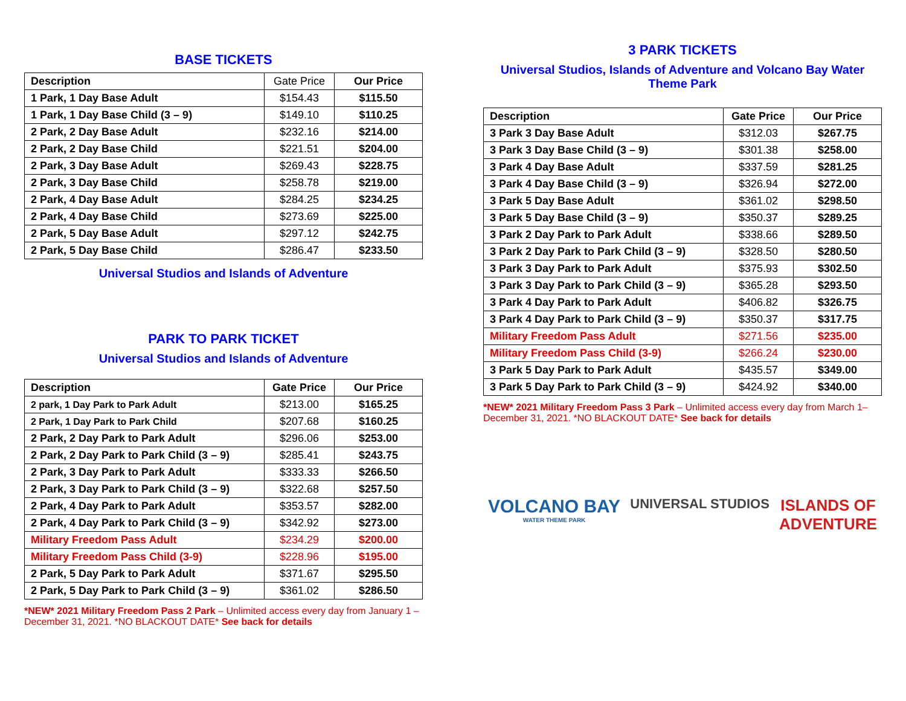BASE TICKETS
| Description | Gate Price | Our Price |
| --- | --- | --- |
| 1 Park, 1 Day Base Adult | $154.43 | $115.50 |
| 1 Park, 1 Day Base Child (3 – 9) | $149.10 | $110.25 |
| 2 Park, 2 Day Base Adult | $232.16 | $214.00 |
| 2 Park, 2 Day Base Child | $221.51 | $204.00 |
| 2 Park, 3 Day Base Adult | $269.43 | $228.75 |
| 2 Park, 3 Day Base Child | $258.78 | $219.00 |
| 2 Park, 4 Day Base Adult | $284.25 | $234.25 |
| 2 Park, 4 Day Base Child | $273.69 | $225.00 |
| 2 Park, 5 Day Base Adult | $297.12 | $242.75 |
| 2 Park, 5 Day Base Child | $286.47 | $233.50 |
Universal Studios and Islands of Adventure
PARK TO PARK TICKET
Universal Studios and Islands of Adventure
| Description | Gate Price | Our Price |
| --- | --- | --- |
| 2 park, 1 Day Park to Park Adult | $213.00 | $165.25 |
| 2 Park, 1 Day Park to Park Child | $207.68 | $160.25 |
| 2 Park, 2 Day Park to Park Adult | $296.06 | $253.00 |
| 2 Park, 2 Day Park to Park Child (3 – 9) | $285.41 | $243.75 |
| 2 Park, 3 Day Park to Park Adult | $333.33 | $266.50 |
| 2 Park, 3 Day Park to Park Child (3 – 9) | $322.68 | $257.50 |
| 2 Park, 4 Day Park to Park Adult | $353.57 | $282.00 |
| 2 Park, 4 Day Park to Park Child (3 – 9) | $342.92 | $273.00 |
| Military Freedom Pass Adult | $234.29 | $200.00 |
| Military Freedom Pass Child (3-9) | $228.96 | $195.00 |
| 2 Park, 5 Day Park to Park Adult | $371.67 | $295.50 |
| 2 Park, 5 Day Park to Park Child (3 – 9) | $361.02 | $286.50 |
*NEW* 2021 Military Freedom Pass 2 Park – Unlimited access every day from January 1 – December 31, 2021. *NO BLACKOUT DATE* See back for details
3 PARK TICKETS
Universal Studios, Islands of Adventure and Volcano Bay Water Theme Park
| Description | Gate Price | Our Price |
| --- | --- | --- |
| 3 Park 3 Day Base Adult | $312.03 | $267.75 |
| 3 Park 3 Day Base Child (3 – 9) | $301.38 | $258.00 |
| 3 Park 4 Day Base Adult | $337.59 | $281.25 |
| 3 Park 4 Day Base Child (3 – 9) | $326.94 | $272.00 |
| 3 Park 5 Day Base Adult | $361.02 | $298.50 |
| 3 Park 5 Day Base Child (3 – 9) | $350.37 | $289.25 |
| 3 Park 2 Day Park to Park Adult | $338.66 | $289.50 |
| 3 Park 2 Day Park to Park Child (3 – 9) | $328.50 | $280.50 |
| 3 Park 3 Day Park to Park Adult | $375.93 | $302.50 |
| 3 Park 3 Day Park to Park Child (3 – 9) | $365.28 | $293.50 |
| 3 Park 4 Day Park to Park Adult | $406.82 | $326.75 |
| 3 Park 4 Day Park to Park Child (3 – 9) | $350.37 | $317.75 |
| Military Freedom Pass Adult | $271.56 | $235.00 |
| Military Freedom Pass Child (3-9) | $266.24 | $230.00 |
| 3 Park 5 Day Park to Park Adult | $435.57 | $349.00 |
| 3 Park 5 Day Park to Park Child (3 – 9) | $424.92 | $340.00 |
*NEW* 2021 Military Freedom Pass 3 Park – Unlimited access every day from March 1– December 31, 2021. *NO BLACKOUT DATE* See back for details
VOLCANO BAY
WATER THEME PARK
UNIVERSAL STUDIOS
ISLANDS OF
ADVENTURE